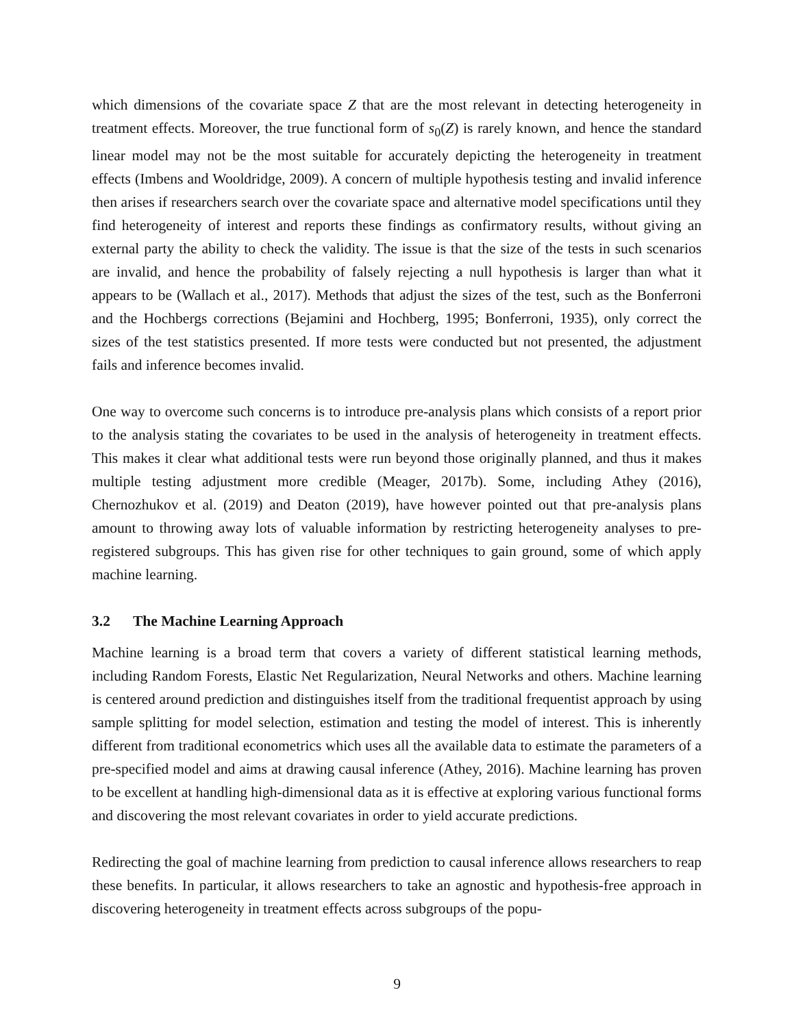which dimensions of the covariate space Z that are the most relevant in detecting heterogeneity in treatment effects. Moreover, the true functional form of s<sub>0</sub>(Z) is rarely known, and hence the standard linear model may not be the most suitable for accurately depicting the heterogeneity in treatment effects (Imbens and Wooldridge, 2009). A concern of multiple hypothesis testing and invalid inference then arises if researchers search over the covariate space and alternative model specifications until they find heterogeneity of interest and reports these findings as confirmatory results, without giving an external party the ability to check the validity. The issue is that the size of the tests in such scenarios are invalid, and hence the probability of falsely rejecting a null hypothesis is larger than what it appears to be (Wallach et al., 2017). Methods that adjust the sizes of the test, such as the Bonferroni and the Hochbergs corrections (Bejamini and Hochberg, 1995; Bonferroni, 1935), only correct the sizes of the test statistics presented. If more tests were conducted but not presented, the adjustment fails and inference becomes invalid.
One way to overcome such concerns is to introduce pre-analysis plans which consists of a report prior to the analysis stating the covariates to be used in the analysis of heterogeneity in treatment effects. This makes it clear what additional tests were run beyond those originally planned, and thus it makes multiple testing adjustment more credible (Meager, 2017b). Some, including Athey (2016), Chernozhukov et al. (2019) and Deaton (2019), have however pointed out that pre-analysis plans amount to throwing away lots of valuable information by restricting heterogeneity analyses to pre-registered subgroups. This has given rise for other techniques to gain ground, some of which apply machine learning.
3.2 The Machine Learning Approach
Machine learning is a broad term that covers a variety of different statistical learning methods, including Random Forests, Elastic Net Regularization, Neural Networks and others. Machine learning is centered around prediction and distinguishes itself from the traditional frequentist approach by using sample splitting for model selection, estimation and testing the model of interest. This is inherently different from traditional econometrics which uses all the available data to estimate the parameters of a pre-specified model and aims at drawing causal inference (Athey, 2016). Machine learning has proven to be excellent at handling high-dimensional data as it is effective at exploring various functional forms and discovering the most relevant covariates in order to yield accurate predictions.
Redirecting the goal of machine learning from prediction to causal inference allows researchers to reap these benefits. In particular, it allows researchers to take an agnostic and hypothesis-free approach in discovering heterogeneity in treatment effects across subgroups of the popu-
9